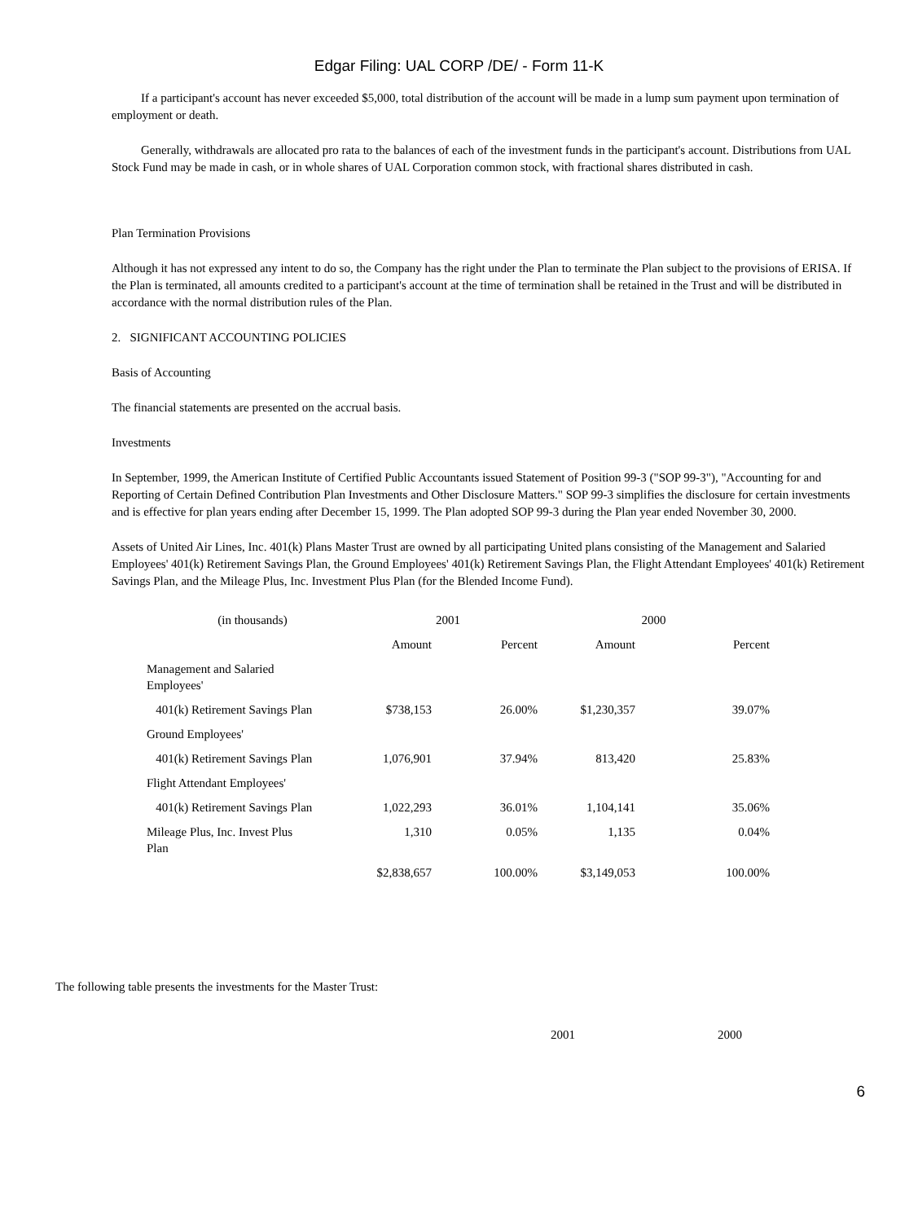Edgar Filing: UAL CORP /DE/ - Form 11-K
If a participant's account has never exceeded $5,000, total distribution of the account will be made in a lump sum payment upon termination of employment or death.
Generally, withdrawals are allocated pro rata to the balances of each of the investment funds in the participant's account. Distributions from UAL Stock Fund may be made in cash, or in whole shares of UAL Corporation common stock, with fractional shares distributed in cash.
Plan Termination Provisions
Although it has not expressed any intent to do so, the Company has the right under the Plan to terminate the Plan subject to the provisions of ERISA. If the Plan is terminated, all amounts credited to a participant's account at the time of termination shall be retained in the Trust and will be distributed in accordance with the normal distribution rules of the Plan.
2. SIGNIFICANT ACCOUNTING POLICIES
Basis of Accounting
The financial statements are presented on the accrual basis.
Investments
In September, 1999, the American Institute of Certified Public Accountants issued Statement of Position 99-3 ("SOP 99-3"), "Accounting for and Reporting of Certain Defined Contribution Plan Investments and Other Disclosure Matters." SOP 99-3 simplifies the disclosure for certain investments and is effective for plan years ending after December 15, 1999. The Plan adopted SOP 99-3 during the Plan year ended November 30, 2000.
Assets of United Air Lines, Inc. 401(k) Plans Master Trust are owned by all participating United plans consisting of the Management and Salaried Employees' 401(k) Retirement Savings Plan, the Ground Employees' 401(k) Retirement Savings Plan, the Flight Attendant Employees' 401(k) Retirement Savings Plan, and the Mileage Plus, Inc. Investment Plus Plan (for the Blended Income Fund).
| (in thousands) | 2001 | | 2000 | |
| | Amount | Percent | Amount | Percent |
| Management and Salaried Employees' | | | | |
| 401(k) Retirement Savings Plan | $738,153 | 26.00% | $1,230,357 | 39.07% |
| Ground Employees' | | | | |
| 401(k) Retirement Savings Plan | 1,076,901 | 37.94% | 813,420 | 25.83% |
| Flight Attendant Employees' | | | | |
| 401(k) Retirement Savings Plan | 1,022,293 | 36.01% | 1,104,141 | 35.06% |
| Mileage Plus, Inc. Invest Plus Plan | 1,310 | 0.05% | 1,135 | 0.04% |
| | $2,838,657 | 100.00% | $3,149,053 | 100.00% |
The following table presents the investments for the Master Trust:
2001 2000
6